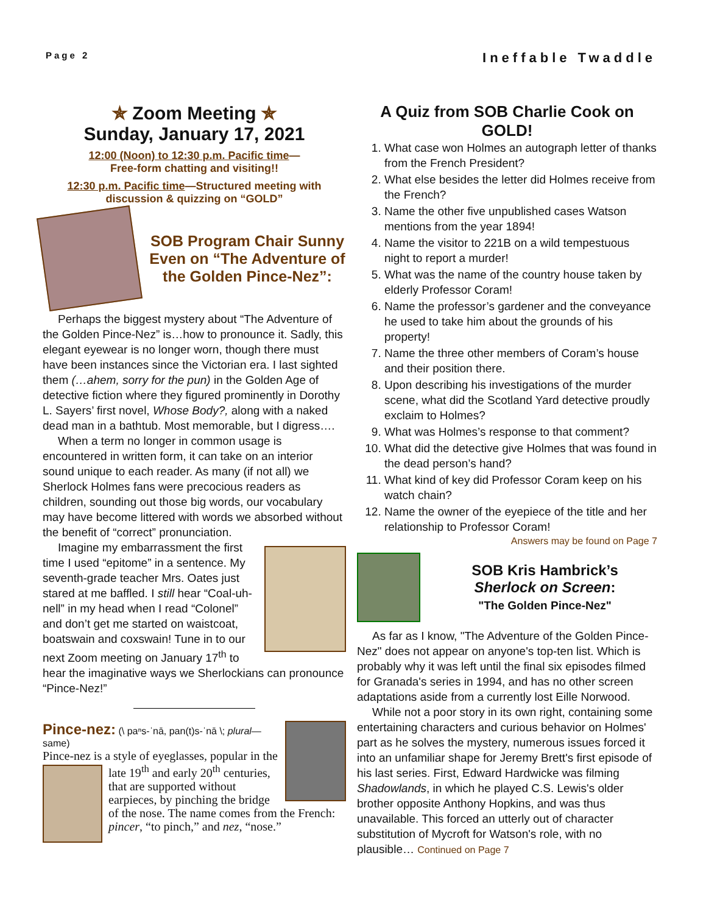Page 2
Ineffable Twaddle
✯ Zoom Meeting ✯
Sunday, January 17, 2021
12:00 (Noon) to 12:30 p.m. Pacific time—
Free-form chatting and visiting!!
12:30 p.m. Pacific time—Structured meeting with discussion & quizzing on “GOLD”
SOB Program Chair Sunny Even on “The Adventure of the Golden Pince-Nez”:
Perhaps the biggest mystery about “The Adventure of the Golden Pince-Nez” is…how to pronounce it. Sadly, this elegant eyewear is no longer worn, though there must have been instances since the Victorian era. I last sighted them (…ahem, sorry for the pun) in the Golden Age of detective fiction where they figured prominently in Dorothy L. Sayers’ first novel, Whose Body?, along with a naked dead man in a bathtub. Most memorable, but I digress….
When a term no longer in common usage is encountered in written form, it can take on an interior sound unique to each reader. As many (if not all) we Sherlock Holmes fans were precocious readers as children, sounding out those big words, our vocabulary may have become littered with words we absorbed without the benefit of “correct” pronunciation.
Imagine my embarrassment the first time I used “epitome” in a sentence. My seventh-grade teacher Mrs. Oates just stared at me baffled. I still hear “Coal-uh-nell” in my head when I read “Colonel” and don’t get me started on waistcoat, boatswain and coxswain! Tune in to our next Zoom meeting on January 17<sup>th</sup> to hear the imaginative ways we Sherlockians can pronounce “Pince-Nez!”
Pince-nez: (\ paⁿs-ˈnā, pan(t)s-ˈnā \; plural—same)
Pince-nez is a style of eyeglasses, popular in the late 19<sup>th</sup> and early 20<sup>th</sup> centuries, that are supported without earpieces, by pinching the bridge of the nose. The name comes from the French: pincer, “to pinch,” and nez, “nose.”
A Quiz from SOB Charlie Cook on GOLD!
1. What case won Holmes an autograph letter of thanks from the French President?
2. What else besides the letter did Holmes receive from the French?
3. Name the other five unpublished cases Watson mentions from the year 1894!
4. Name the visitor to 221B on a wild tempestuous night to report a murder!
5. What was the name of the country house taken by elderly Professor Coram!
6. Name the professor’s gardener and the conveyance he used to take him about the grounds of his property!
7. Name the three other members of Coram’s house and their position there.
8. Upon describing his investigations of the murder scene, what did the Scotland Yard detective proudly exclaim to Holmes?
9. What was Holmes’s response to that comment?
10. What did the detective give Holmes that was found in the dead person’s hand?
11. What kind of key did Professor Coram keep on his watch chain?
12. Name the owner of the eyepiece of the title and her relationship to Professor Coram!
Answers may be found on Page 7
SOB Kris Hambrick’s
Sherlock on Screen:
"The Golden Pince-Nez"
As far as I know, "The Adventure of the Golden Pince-Nez" does not appear on anyone's top-ten list. Which is probably why it was left until the final six episodes filmed for Granada's series in 1994, and has no other screen adaptations aside from a currently lost Eille Norwood.
While not a poor story in its own right, containing some entertaining characters and curious behavior on Holmes' part as he solves the mystery, numerous issues forced it into an unfamiliar shape for Jeremy Brett's first episode of his last series. First, Edward Hardwicke was filming Shadowlands, in which he played C.S. Lewis's older brother opposite Anthony Hopkins, and was thus unavailable. This forced an utterly out of character substitution of Mycroft for Watson's role, with no plausible… Continued on Page 7